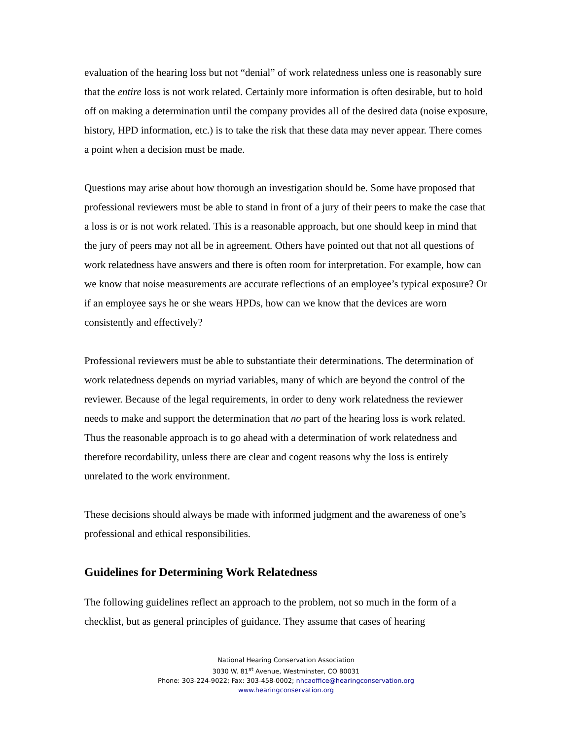evaluation of the hearing loss but not “denial” of work relatedness unless one is reasonably sure that the entire loss is not work related. Certainly more information is often desirable, but to hold off on making a determination until the company provides all of the desired data (noise exposure, history, HPD information, etc.) is to take the risk that these data may never appear. There comes a point when a decision must be made.
Questions may arise about how thorough an investigation should be. Some have proposed that professional reviewers must be able to stand in front of a jury of their peers to make the case that a loss is or is not work related. This is a reasonable approach, but one should keep in mind that the jury of peers may not all be in agreement. Others have pointed out that not all questions of work relatedness have answers and there is often room for interpretation. For example, how can we know that noise measurements are accurate reflections of an employee’s typical exposure? Or if an employee says he or she wears HPDs, how can we know that the devices are worn consistently and effectively?
Professional reviewers must be able to substantiate their determinations. The determination of work relatedness depends on myriad variables, many of which are beyond the control of the reviewer. Because of the legal requirements, in order to deny work relatedness the reviewer needs to make and support the determination that no part of the hearing loss is work related. Thus the reasonable approach is to go ahead with a determination of work relatedness and therefore recordability, unless there are clear and cogent reasons why the loss is entirely unrelated to the work environment.
These decisions should always be made with informed judgment and the awareness of one’s professional and ethical responsibilities.
Guidelines for Determining Work Relatedness
The following guidelines reflect an approach to the problem, not so much in the form of a checklist, but as general principles of guidance. They assume that cases of hearing
National Hearing Conservation Association
3030 W. 81<sup>st</sup> Avenue, Westminster, CO 80031
Phone: 303-224-9022; Fax: 303-458-0002; nhcaoffice@hearingconservation.org
www.hearingconservation.org